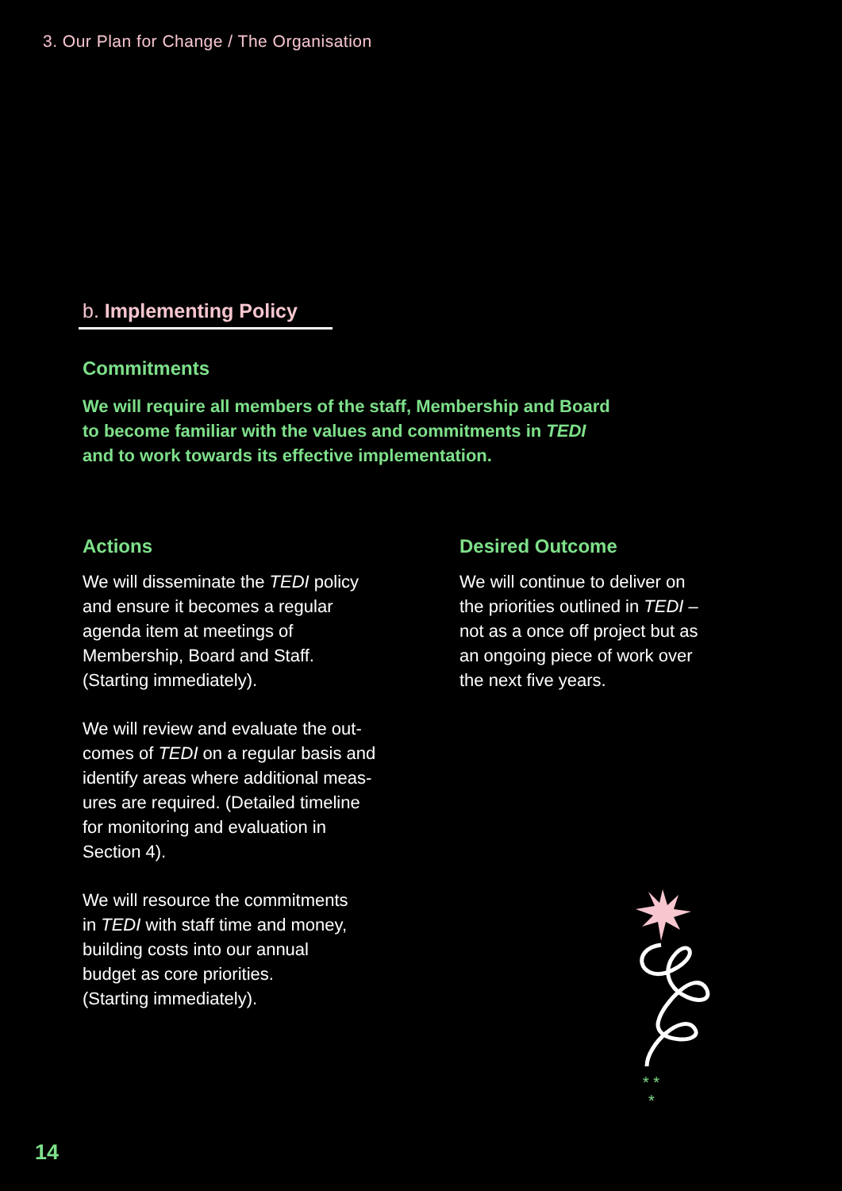3. Our Plan for Change / The Organisation
b. Implementing Policy
Commitments
We will require all members of the staff, Membership and Board
to become familiar with the values and commitments in TEDI
and to work towards its effective implementation.
Actions
We will disseminate the TEDI policy
and ensure it becomes a regular
agenda item at meetings of
Membership, Board and Staff.
(Starting immediately).
We will review and evaluate the out-
comes of TEDI on a regular basis and
identify areas where additional meas-
ures are required. (Detailed timeline
for monitoring and evaluation in
Section 4).
We will resource the commitments
in TEDI with staff time and money,
building costs into our annual
budget as core priorities.
(Starting immediately).
Desired Outcome
We will continue to deliver on
the priorities outlined in TEDI –
not as a once off project but as
an ongoing piece of work over
the next five years.
* *
*
14